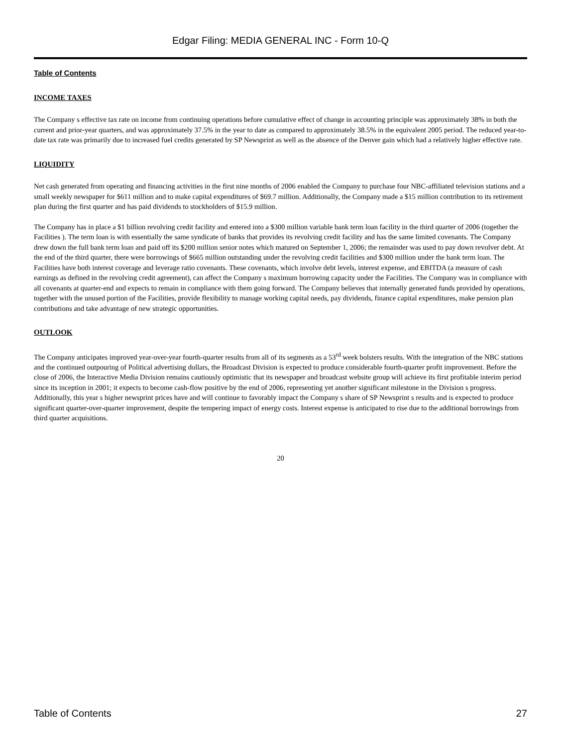Edgar Filing: MEDIA GENERAL INC - Form 10-Q
Table of Contents
INCOME TAXES
The Company s effective tax rate on income from continuing operations before cumulative effect of change in accounting principle was approximately 38% in both the current and prior-year quarters, and was approximately 37.5% in the year to date as compared to approximately 38.5% in the equivalent 2005 period. The reduced year-to-date tax rate was primarily due to increased fuel credits generated by SP Newsprint as well as the absence of the Denver gain which had a relatively higher effective rate.
LIQUIDITY
Net cash generated from operating and financing activities in the first nine months of 2006 enabled the Company to purchase four NBC-affiliated television stations and a small weekly newspaper for $611 million and to make capital expenditures of $69.7 million. Additionally, the Company made a $15 million contribution to its retirement plan during the first quarter and has paid dividends to stockholders of $15.9 million.
The Company has in place a $1 billion revolving credit facility and entered into a $300 million variable bank term loan facility in the third quarter of 2006 (together the Facilities ). The term loan is with essentially the same syndicate of banks that provides its revolving credit facility and has the same limited covenants. The Company drew down the full bank term loan and paid off its $200 million senior notes which matured on September 1, 2006; the remainder was used to pay down revolver debt. At the end of the third quarter, there were borrowings of $665 million outstanding under the revolving credit facilities and $300 million under the bank term loan. The Facilities have both interest coverage and leverage ratio covenants. These covenants, which involve debt levels, interest expense, and EBITDA (a measure of cash earnings as defined in the revolving credit agreement), can affect the Company s maximum borrowing capacity under the Facilities. The Company was in compliance with all covenants at quarter-end and expects to remain in compliance with them going forward. The Company believes that internally generated funds provided by operations, together with the unused portion of the Facilities, provide flexibility to manage working capital needs, pay dividends, finance capital expenditures, make pension plan contributions and take advantage of new strategic opportunities.
OUTLOOK
The Company anticipates improved year-over-year fourth-quarter results from all of its segments as a 53<sup>rd</sup> week bolsters results. With the integration of the NBC stations and the continued outpouring of Political advertising dollars, the Broadcast Division is expected to produce considerable fourth-quarter profit improvement. Before the close of 2006, the Interactive Media Division remains cautiously optimistic that its newspaper and broadcast website group will achieve its first profitable interim period since its inception in 2001; it expects to become cash-flow positive by the end of 2006, representing yet another significant milestone in the Division s progress. Additionally, this year s higher newsprint prices have and will continue to favorably impact the Company s share of SP Newsprint s results and is expected to produce significant quarter-over-quarter improvement, despite the tempering impact of energy costs. Interest expense is anticipated to rise due to the additional borrowings from third quarter acquisitions.
20
Table of Contents 27